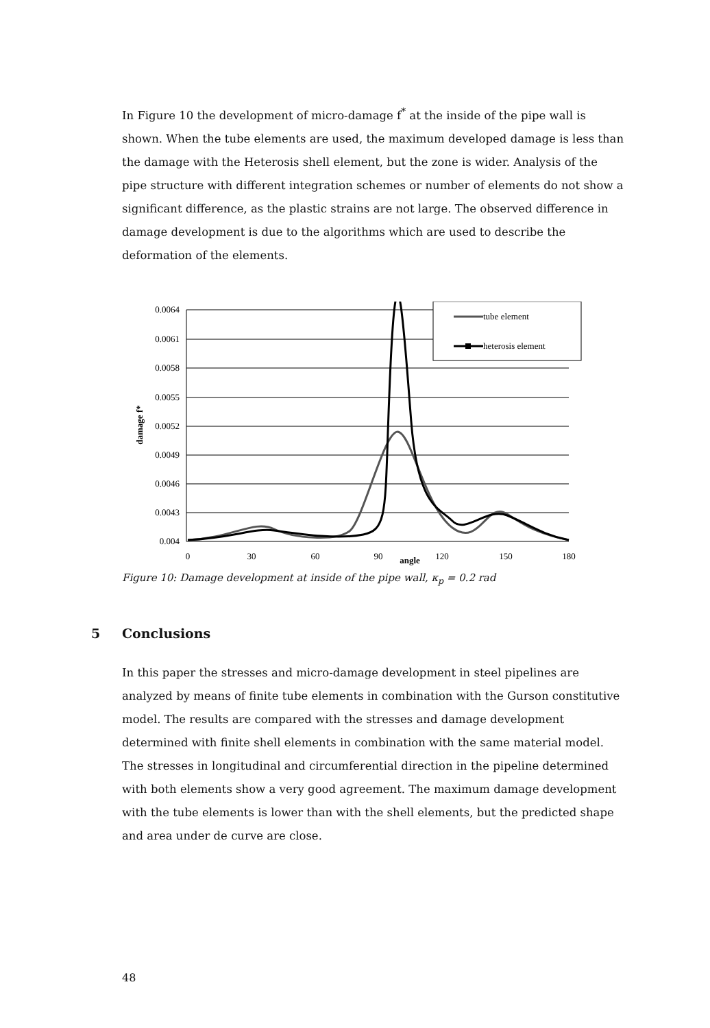In Figure 10 the development of micro-damage f<sup>*</sup> at the inside of the pipe wall is shown. When the tube elements are used, the maximum developed damage is less than the damage with the Heterosis shell element, but the zone is wider. Analysis of the pipe structure with different integration schemes or number of elements do not show a significant difference, as the plastic strains are not large. The observed difference in damage development is due to the algorithms which are used to describe the deformation of the elements.
0.0064
0.0061
0.0058
0.0055
0.0052
0.0049
0.0046
0.0043
0.004
0
30
60
90
120
150
180
angle
damage f*
tube element
heterosis element
Figure 10: Damage development at inside of the pipe wall, κ<sub>p</sub> = 0.2 rad
5 Conclusions
In this paper the stresses and micro-damage development in steel pipelines are analyzed by means of finite tube elements in combination with the Gurson constitutive model. The results are compared with the stresses and damage development determined with finite shell elements in combination with the same material model. The stresses in longitudinal and circumferential direction in the pipeline determined with both elements show a very good agreement. The maximum damage development with the tube elements is lower than with the shell elements, but the predicted shape and area under de curve are close.
48